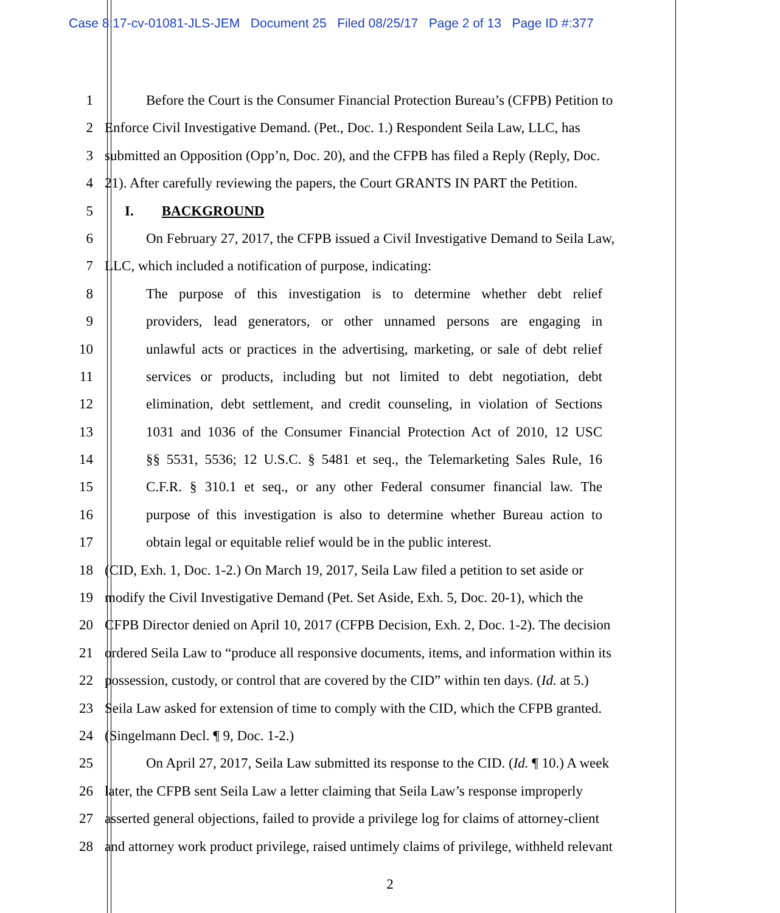Case 8:17-cv-01081-JLS-JEM Document 25 Filed 08/25/17 Page 2 of 13 Page ID #:377
1 Before the Court is the Consumer Financial Protection Bureau’s (CFPB) Petition to
2 Enforce Civil Investigative Demand. (Pet., Doc. 1.) Respondent Seila Law, LLC, has
3 submitted an Opposition (Opp’n, Doc. 20), and the CFPB has filed a Reply (Reply, Doc.
4 21). After carefully reviewing the papers, the Court GRANTS IN PART the Petition.
5 I. BACKGROUND
6 On February 27, 2017, the CFPB issued a Civil Investigative Demand to Seila Law,
7 LLC, which included a notification of purpose, indicating:
8 The purpose of this investigation is to determine whether debt relief
9 providers, lead generators, or other unnamed persons are engaging in
10 unlawful acts or practices in the advertising, marketing, or sale of debt relief
11 services or products, including but not limited to debt negotiation, debt
12 elimination, debt settlement, and credit counseling, in violation of Sections
13 1031 and 1036 of the Consumer Financial Protection Act of 2010, 12 USC
14 §§ 5531, 5536; 12 U.S.C. § 5481 et seq., the Telemarketing Sales Rule, 16
15 C.F.R. § 310.1 et seq., or any other Federal consumer financial law. The
16 purpose of this investigation is also to determine whether Bureau action to
17 obtain legal or equitable relief would be in the public interest.
18 (CID, Exh. 1, Doc. 1-2.) On March 19, 2017, Seila Law filed a petition to set aside or
19 modify the Civil Investigative Demand (Pet. Set Aside, Exh. 5, Doc. 20-1), which the
20 CFPB Director denied on April 10, 2017 (CFPB Decision, Exh. 2, Doc. 1-2). The decision
21 ordered Seila Law to “produce all responsive documents, items, and information within its
22 possession, custody, or control that are covered by the CID” within ten days. (Id. at 5.)
23 Seila Law asked for extension of time to comply with the CID, which the CFPB granted.
24 (Singelmann Decl. ¶ 9, Doc. 1-2.)
25 On April 27, 2017, Seila Law submitted its response to the CID. (Id. ¶ 10.) A week
26 later, the CFPB sent Seila Law a letter claiming that Seila Law’s response improperly
27 asserted general objections, failed to provide a privilege log for claims of attorney-client
28 and attorney work product privilege, raised untimely claims of privilege, withheld relevant
2